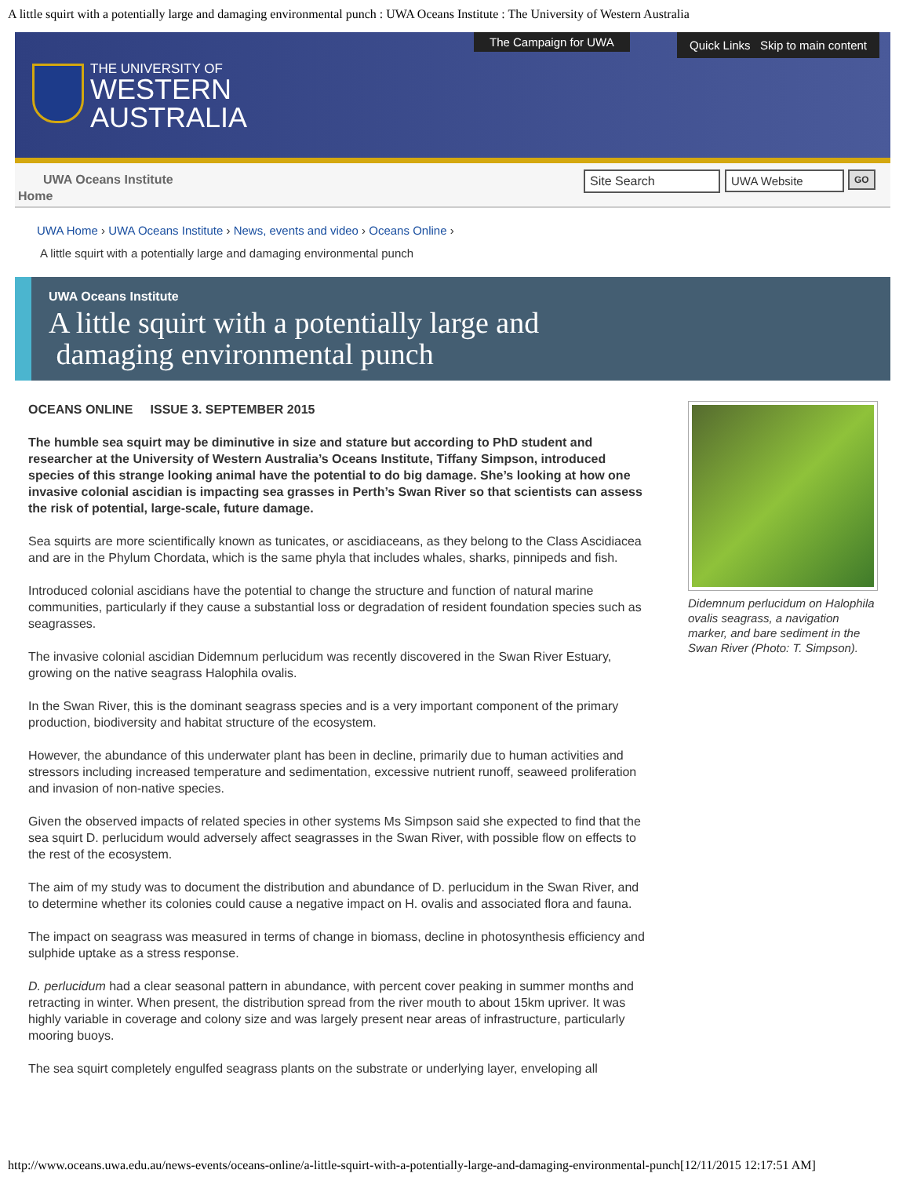A little squirt with a potentially large and damaging environmental punch : UWA Oceans Institute : The University of Western Australia
THE UNIVERSITY OF
WESTERN
AUSTRALIA
The Campaign for UWA
Quick Links Skip to main content
UWA Oceans Institute
Home
Site Search UWA Website GO
UWA Home › UWA Oceans Institute › News, events and video › Oceans Online ›
A little squirt with a potentially large and damaging environmental punch
UWA Oceans Institute
A little squirt with a potentially large and
damaging environmental punch
OCEANS ONLINE ISSUE 3. SEPTEMBER 2015
The humble sea squirt may be diminutive in size and stature but according to PhD student and researcher at the University of Western Australia’s Oceans Institute, Tiffany Simpson, introduced species of this strange looking animal have the potential to do big damage. She’s looking at how one invasive colonial ascidian is impacting sea grasses in Perth’s Swan River so that scientists can assess the risk of potential, large-scale, future damage.
Sea squirts are more scientifically known as tunicates, or ascidiaceans, as they belong to the Class Ascidiacea and are in the Phylum Chordata, which is the same phyla that includes whales, sharks, pinnipeds and fish.
Introduced colonial ascidians have the potential to change the structure and function of natural marine communities, particularly if they cause a substantial loss or degradation of resident foundation species such as seagrasses.
The invasive colonial ascidian Didemnum perlucidum was recently discovered in the Swan River Estuary, growing on the native seagrass Halophila ovalis.
In the Swan River, this is the dominant seagrass species and is a very important component of the primary production, biodiversity and habitat structure of the ecosystem.
However, the abundance of this underwater plant has been in decline, primarily due to human activities and stressors including increased temperature and sedimentation, excessive nutrient runoff, seaweed proliferation and invasion of non-native species.
Given the observed impacts of related species in other systems Ms Simpson said she expected to find that the sea squirt D. perlucidum would adversely affect seagrasses in the Swan River, with possible flow on effects to the rest of the ecosystem.
The aim of my study was to document the distribution and abundance of D. perlucidum in the Swan River, and to determine whether its colonies could cause a negative impact on H. ovalis and associated flora and fauna.
The impact on seagrass was measured in terms of change in biomass, decline in photosynthesis efficiency and sulphide uptake as a stress response.
D. perlucidum had a clear seasonal pattern in abundance, with percent cover peaking in summer months and retracting in winter. When present, the distribution spread from the river mouth to about 15km upriver. It was highly variable in coverage and colony size and was largely present near areas of infrastructure, particularly mooring buoys.
The sea squirt completely engulfed seagrass plants on the substrate or underlying layer, enveloping all
Didemnum perlucidum on Halophila ovalis seagrass, a navigation marker, and bare sediment in the Swan River (Photo: T. Simpson).
http://www.oceans.uwa.edu.au/news-events/oceans-online/a-little-squirt-with-a-potentially-large-and-damaging-environmental-punch[12/11/2015 12:17:51 AM]